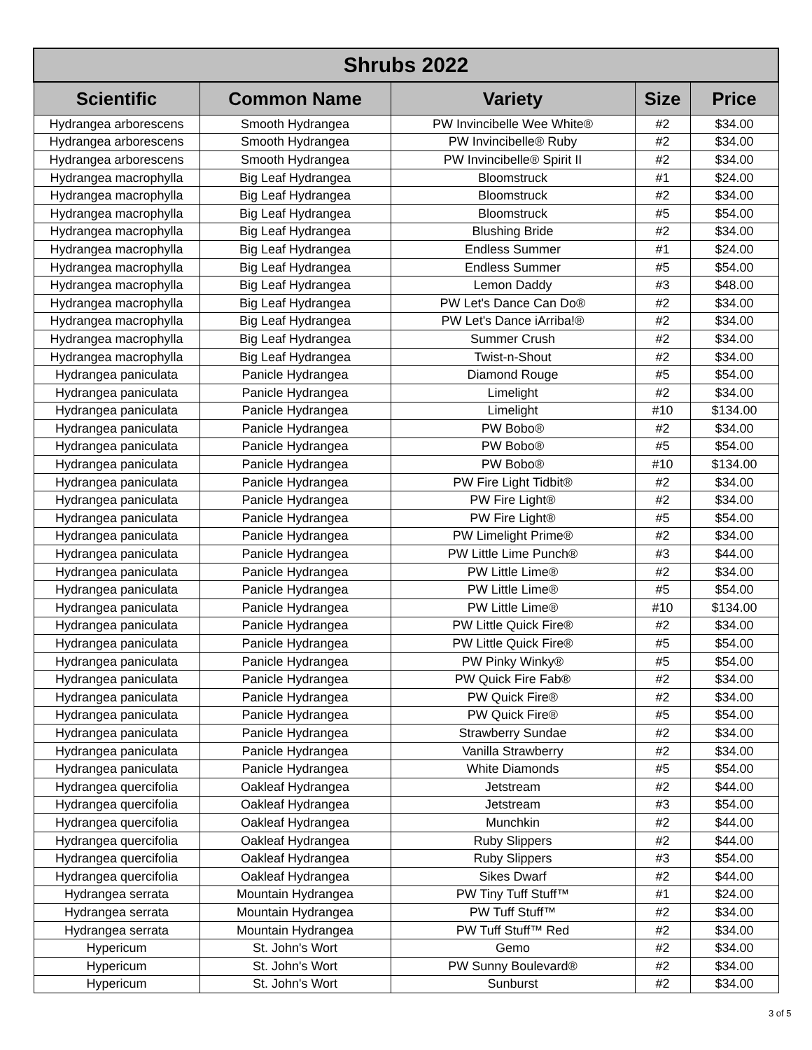| Shrubs 2022 | | | | |
| --- | --- | --- | --- | --- |
| Scientific | Common Name | Variety | Size | Price |
| Hydrangea arborescens | Smooth Hydrangea | PW Invincibelle Wee White® | #2 | $34.00 |
| Hydrangea arborescens | Smooth Hydrangea | PW Invincibelle® Ruby | #2 | $34.00 |
| Hydrangea arborescens | Smooth Hydrangea | PW Invincibelle® Spirit II | #2 | $34.00 |
| Hydrangea macrophylla | Big Leaf Hydrangea | Bloomstruck | #1 | $24.00 |
| Hydrangea macrophylla | Big Leaf Hydrangea | Bloomstruck | #2 | $34.00 |
| Hydrangea macrophylla | Big Leaf Hydrangea | Bloomstruck | #5 | $54.00 |
| Hydrangea macrophylla | Big Leaf Hydrangea | Blushing Bride | #2 | $34.00 |
| Hydrangea macrophylla | Big Leaf Hydrangea | Endless Summer | #1 | $24.00 |
| Hydrangea macrophylla | Big Leaf Hydrangea | Endless Summer | #5 | $54.00 |
| Hydrangea macrophylla | Big Leaf Hydrangea | Lemon Daddy | #3 | $48.00 |
| Hydrangea macrophylla | Big Leaf Hydrangea | PW Let's Dance Can Do® | #2 | $34.00 |
| Hydrangea macrophylla | Big Leaf Hydrangea | PW Let's Dance iArriba!® | #2 | $34.00 |
| Hydrangea macrophylla | Big Leaf Hydrangea | Summer Crush | #2 | $34.00 |
| Hydrangea macrophylla | Big Leaf Hydrangea | Twist-n-Shout | #2 | $34.00 |
| Hydrangea paniculata | Panicle Hydrangea | Diamond Rouge | #5 | $54.00 |
| Hydrangea paniculata | Panicle Hydrangea | Limelight | #2 | $34.00 |
| Hydrangea paniculata | Panicle Hydrangea | Limelight | #10 | $134.00 |
| Hydrangea paniculata | Panicle Hydrangea | PW Bobo® | #2 | $34.00 |
| Hydrangea paniculata | Panicle Hydrangea | PW Bobo® | #5 | $54.00 |
| Hydrangea paniculata | Panicle Hydrangea | PW Bobo® | #10 | $134.00 |
| Hydrangea paniculata | Panicle Hydrangea | PW Fire Light Tidbit® | #2 | $34.00 |
| Hydrangea paniculata | Panicle Hydrangea | PW Fire Light® | #2 | $34.00 |
| Hydrangea paniculata | Panicle Hydrangea | PW Fire Light® | #5 | $54.00 |
| Hydrangea paniculata | Panicle Hydrangea | PW Limelight Prime® | #2 | $34.00 |
| Hydrangea paniculata | Panicle Hydrangea | PW Little Lime Punch® | #3 | $44.00 |
| Hydrangea paniculata | Panicle Hydrangea | PW Little Lime® | #2 | $34.00 |
| Hydrangea paniculata | Panicle Hydrangea | PW Little Lime® | #5 | $54.00 |
| Hydrangea paniculata | Panicle Hydrangea | PW Little Lime® | #10 | $134.00 |
| Hydrangea paniculata | Panicle Hydrangea | PW Little Quick Fire® | #2 | $34.00 |
| Hydrangea paniculata | Panicle Hydrangea | PW Little Quick Fire® | #5 | $54.00 |
| Hydrangea paniculata | Panicle Hydrangea | PW Pinky Winky® | #5 | $54.00 |
| Hydrangea paniculata | Panicle Hydrangea | PW Quick Fire Fab® | #2 | $34.00 |
| Hydrangea paniculata | Panicle Hydrangea | PW Quick Fire® | #2 | $34.00 |
| Hydrangea paniculata | Panicle Hydrangea | PW Quick Fire® | #5 | $54.00 |
| Hydrangea paniculata | Panicle Hydrangea | Strawberry Sundae | #2 | $34.00 |
| Hydrangea paniculata | Panicle Hydrangea | Vanilla Strawberry | #2 | $34.00 |
| Hydrangea paniculata | Panicle Hydrangea | White Diamonds | #5 | $54.00 |
| Hydrangea quercifolia | Oakleaf Hydrangea | Jetstream | #2 | $44.00 |
| Hydrangea quercifolia | Oakleaf Hydrangea | Jetstream | #3 | $54.00 |
| Hydrangea quercifolia | Oakleaf Hydrangea | Munchkin | #2 | $44.00 |
| Hydrangea quercifolia | Oakleaf Hydrangea | Ruby Slippers | #2 | $44.00 |
| Hydrangea quercifolia | Oakleaf Hydrangea | Ruby Slippers | #3 | $54.00 |
| Hydrangea quercifolia | Oakleaf Hydrangea | Sikes Dwarf | #2 | $44.00 |
| Hydrangea serrata | Mountain Hydrangea | PW Tiny Tuff Stuff™ | #1 | $24.00 |
| Hydrangea serrata | Mountain Hydrangea | PW Tuff Stuff™ | #2 | $34.00 |
| Hydrangea serrata | Mountain Hydrangea | PW Tuff Stuff™ Red | #2 | $34.00 |
| Hypericum | St. John's Wort | Gemo | #2 | $34.00 |
| Hypericum | St. John's Wort | PW Sunny Boulevard® | #2 | $34.00 |
| Hypericum | St. John's Wort | Sunburst | #2 | $34.00 |
3 of 5